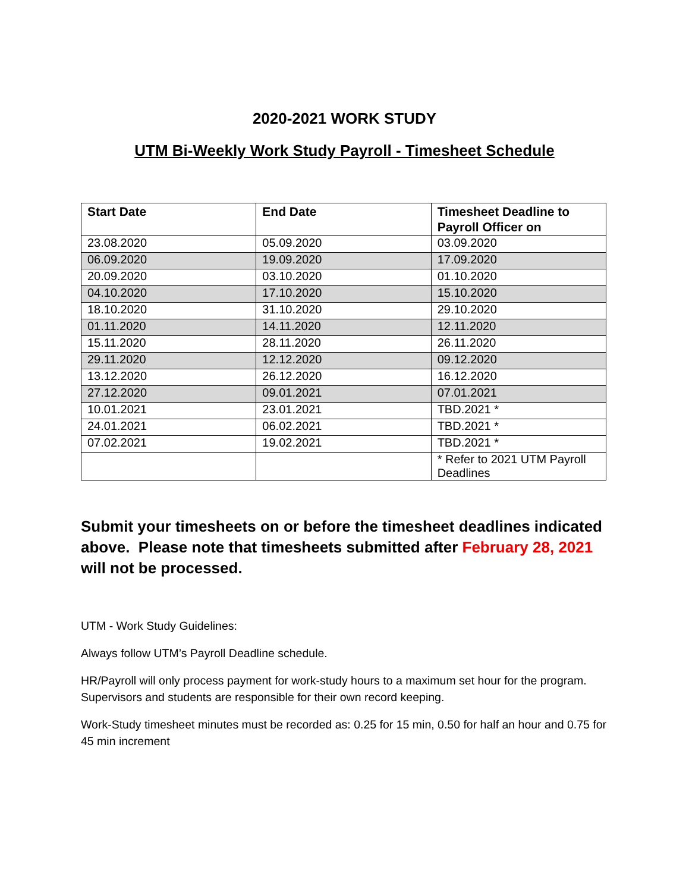2020-2021 WORK STUDY
UTM Bi-Weekly Work Study Payroll - Timesheet Schedule
| Start Date | End Date | Timesheet Deadline to Payroll Officer on |
| --- | --- | --- |
| 23.08.2020 | 05.09.2020 | 03.09.2020 |
| 06.09.2020 | 19.09.2020 | 17.09.2020 |
| 20.09.2020 | 03.10.2020 | 01.10.2020 |
| 04.10.2020 | 17.10.2020 | 15.10.2020 |
| 18.10.2020 | 31.10.2020 | 29.10.2020 |
| 01.11.2020 | 14.11.2020 | 12.11.2020 |
| 15.11.2020 | 28.11.2020 | 26.11.2020 |
| 29.11.2020 | 12.12.2020 | 09.12.2020 |
| 13.12.2020 | 26.12.2020 | 16.12.2020 |
| 27.12.2020 | 09.01.2021 | 07.01.2021 |
| 10.01.2021 | 23.01.2021 | TBD.2021 * |
| 24.01.2021 | 06.02.2021 | TBD.2021 * |
| 07.02.2021 | 19.02.2021 | TBD.2021 * |
| | | * Refer to 2021 UTM Payroll Deadlines |
Submit your timesheets on or before the timesheet deadlines indicated above. Please note that timesheets submitted after February 28, 2021 will not be processed.
UTM - Work Study Guidelines:
Always follow UTM’s Payroll Deadline schedule.
HR/Payroll will only process payment for work-study hours to a maximum set hour for the program. Supervisors and students are responsible for their own record keeping.
Work-Study timesheet minutes must be recorded as: 0.25 for 15 min, 0.50 for half an hour and 0.75 for 45 min increment